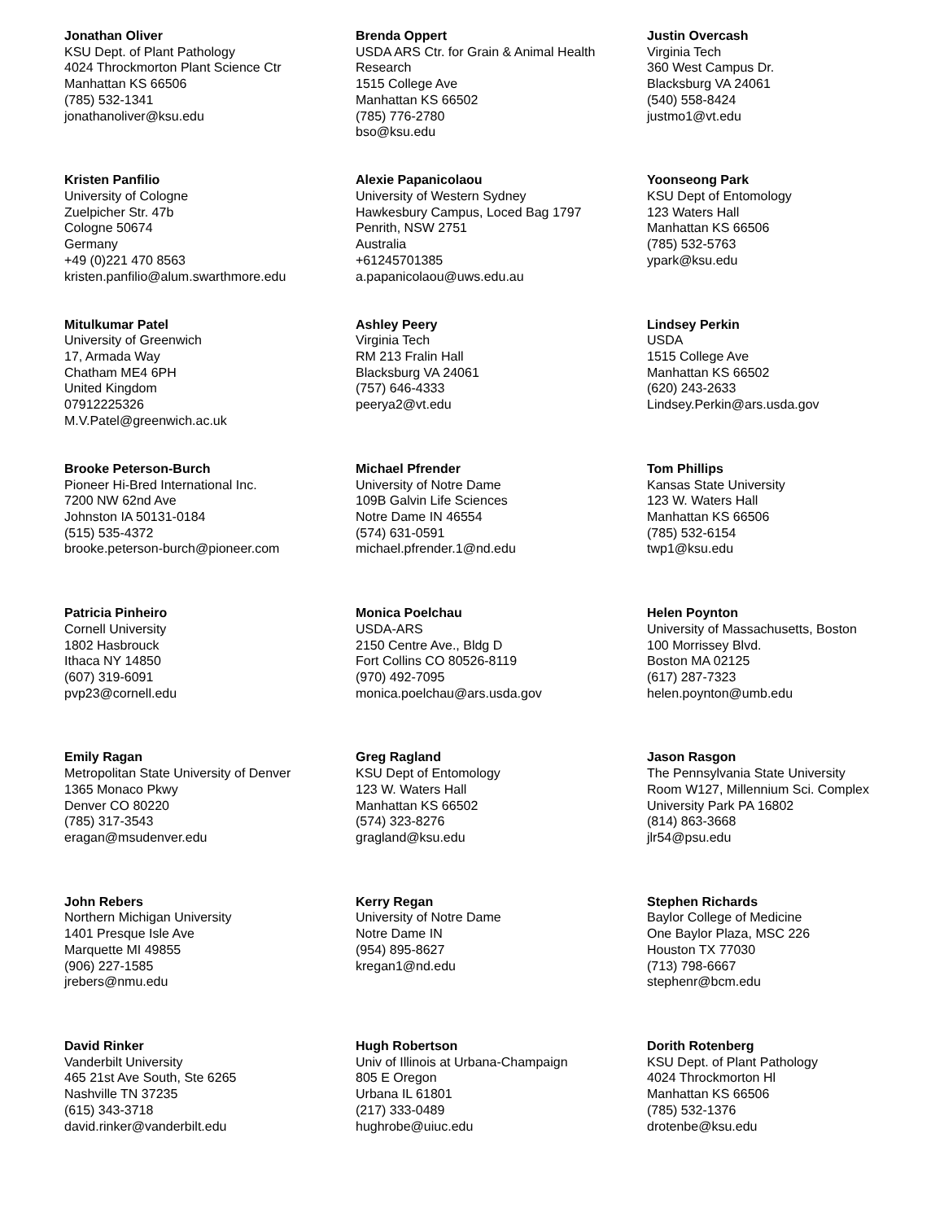Jonathan Oliver
KSU Dept. of Plant Pathology
4024 Throckmorton Plant Science Ctr
Manhattan KS 66506
(785) 532-1341
jonathanoliver@ksu.edu
Brenda Oppert
USDA ARS Ctr. for Grain & Animal Health
Research
1515 College Ave
Manhattan KS 66502
(785) 776-2780
bso@ksu.edu
Justin Overcash
Virginia Tech
360 West Campus Dr.
Blacksburg VA 24061
(540) 558-8424
justmo1@vt.edu
Kristen Panfilio
University of Cologne
Zuelpicher Str. 47b
Cologne 50674
Germany
+49 (0)221 470 8563
kristen.panfilio@alum.swarthmore.edu
Alexie Papanicolaou
University of Western Sydney
Hawkesbury Campus, Loced Bag 1797
Penrith, NSW 2751
Australia
+61245701385
a.papanicolaou@uws.edu.au
Yoonseong Park
KSU Dept of Entomology
123 Waters Hall
Manhattan KS 66506
(785) 532-5763
ypark@ksu.edu
Mitulkumar Patel
University of Greenwich
17, Armada Way
Chatham ME4 6PH
United Kingdom
07912225326
M.V.Patel@greenwich.ac.uk
Ashley Peery
Virginia Tech
RM 213 Fralin Hall
Blacksburg VA 24061
(757) 646-4333
peerya2@vt.edu
Lindsey Perkin
USDA
1515 College Ave
Manhattan KS 66502
(620) 243-2633
Lindsey.Perkin@ars.usda.gov
Brooke Peterson-Burch
Pioneer Hi-Bred International Inc.
7200 NW 62nd Ave
Johnston IA 50131-0184
(515) 535-4372
brooke.peterson-burch@pioneer.com
Michael Pfrender
University of Notre Dame
109B Galvin Life Sciences
Notre Dame IN 46554
(574) 631-0591
michael.pfrender.1@nd.edu
Tom Phillips
Kansas State University
123 W. Waters Hall
Manhattan KS 66506
(785) 532-6154
twp1@ksu.edu
Patricia Pinheiro
Cornell University
1802 Hasbrouck
Ithaca NY 14850
(607) 319-6091
pvp23@cornell.edu
Monica Poelchau
USDA-ARS
2150 Centre Ave., Bldg D
Fort Collins CO 80526-8119
(970) 492-7095
monica.poelchau@ars.usda.gov
Helen Poynton
University of Massachusetts, Boston
100 Morrissey Blvd.
Boston MA 02125
(617) 287-7323
helen.poynton@umb.edu
Emily Ragan
Metropolitan State University of Denver
1365 Monaco Pkwy
Denver CO 80220
(785) 317-3543
eragan@msudenver.edu
Greg Ragland
KSU Dept of Entomology
123 W. Waters Hall
Manhattan KS 66502
(574) 323-8276
gragland@ksu.edu
Jason Rasgon
The Pennsylvania State University
Room W127, Millennium Sci. Complex
University Park PA 16802
(814) 863-3668
jlr54@psu.edu
John Rebers
Northern Michigan University
1401 Presque Isle Ave
Marquette MI 49855
(906) 227-1585
jrebers@nmu.edu
Kerry Regan
University of Notre Dame
Notre Dame IN
(954) 895-8627
kregan1@nd.edu
Stephen Richards
Baylor College of Medicine
One Baylor Plaza, MSC 226
Houston TX 77030
(713) 798-6667
stephenr@bcm.edu
David Rinker
Vanderbilt University
465 21st Ave South, Ste 6265
Nashville TN 37235
(615) 343-3718
david.rinker@vanderbilt.edu
Hugh Robertson
Univ of Illinois at Urbana-Champaign
805 E Oregon
Urbana IL 61801
(217) 333-0489
hughrobe@uiuc.edu
Dorith Rotenberg
KSU Dept. of Plant Pathology
4024 Throckmorton Hl
Manhattan KS 66506
(785) 532-1376
drotenbe@ksu.edu